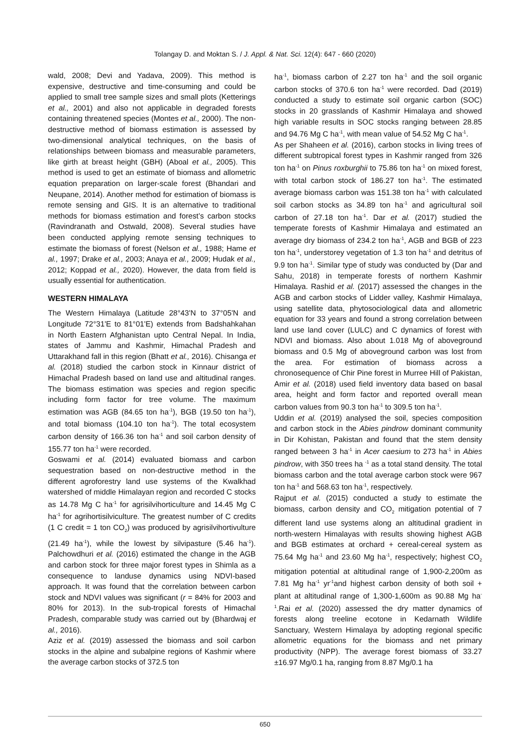Tolangay D. and Moktan S. / J. Appl. & Nat. Sci. 12(4): 647 - 660 (2020)
wald, 2008; Devi and Yadava, 2009). This method is expensive, destructive and time-consuming and could be applied to small tree sample sizes and small plots (Ketterings et al., 2001) and also not applicable in degraded forests containing threatened species (Montes et al., 2000). The non-destructive method of biomass estimation is assessed by two-dimensional analytical techniques, on the basis of relationships between biomass and measurable parameters, like girth at breast height (GBH) (Aboal et al., 2005). This method is used to get an estimate of biomass and allometric equation preparation on larger-scale forest (Bhandari and Neupane, 2014). Another method for estimation of biomass is remote sensing and GIS. It is an alternative to traditional methods for biomass estimation and forest’s carbon stocks (Ravindranath and Ostwald, 2008). Several studies have been conducted applying remote sensing techniques to estimate the biomass of forest (Nelson et al., 1988; Hame et al., 1997; Drake et al., 2003; Anaya et al., 2009; Hudak et al., 2012; Koppad et al., 2020). However, the data from field is usually essential for authentication.
WESTERN HIMALAYA
The Western Himalaya (Latitude 28°43'N to 37°05'N and Longitude 72°31'E to 81°01'E) extends from Badshahkahan in North Eastern Afghanistan upto Central Nepal. In India, states of Jammu and Kashmir, Himachal Pradesh and Uttarakhand fall in this region (Bhatt et al., 2016). Chisanga et al. (2018) studied the carbon stock in Kinnaur district of Himachal Pradesh based on land use and altitudinal ranges. The biomass estimation was species and region specific including form factor for tree volume. The maximum estimation was AGB (84.65 ton ha<sup>-1</sup>), BGB (19.50 ton ha<sup>-1</sup>), and total biomass (104.10 ton ha<sup>-1</sup>). The total ecosystem carbon density of 166.36 ton ha<sup>-1</sup> and soil carbon density of 155.77 ton ha<sup>-1</sup> were recorded.
Goswami et al. (2014) evaluated biomass and carbon sequestration based on non-destructive method in the different agroforestry land use systems of the Kwalkhad watershed of middle Himalayan region and recorded C stocks as 14.78 Mg C ha<sup>-1</sup> for agrisilvihorticulture and 14.45 Mg C ha<sup>-1</sup> for agrihortisilviculture. The greatest number of C credits (1 C credit = 1 ton CO<sub>2</sub>) was produced by agrisilvihortivulture (21.49 ha<sup>-1</sup>), while the lowest by silvipasture (5.46 ha<sup>-1</sup>). Palchowdhuri et al. (2016) estimated the change in the AGB and carbon stock for three major forest types in Shimla as a consequence to landuse dynamics using NDVI-based approach. It was found that the correlation between carbon stock and NDVI values was significant (r = 84% for 2003 and 80% for 2013). In the sub-tropical forests of Himachal Pradesh, comparable study was carried out by (Bhardwaj et al., 2016).
Aziz et al. (2019) assessed the biomass and soil carbon stocks in the alpine and subalpine regions of Kashmir where the average carbon stocks of 372.5 ton
ha<sup>-1</sup>, biomass carbon of 2.27 ton ha<sup>-1</sup> and the soil organic carbon stocks of 370.6 ton ha<sup>-1</sup> were recorded. Dad (2019) conducted a study to estimate soil organic carbon (SOC) stocks in 20 grasslands of Kashmir Himalaya and showed high variable results in SOC stocks ranging between 28.85 and 94.76 Mg C ha<sup>-1</sup>, with mean value of 54.52 Mg C ha<sup>-1</sup>.
As per Shaheen et al. (2016), carbon stocks in living trees of different subtropical forest types in Kashmir ranged from 326 ton ha<sup>-1</sup> on Pinus roxburghii to 75.86 ton ha<sup>-1</sup> on mixed forest, with total carbon stock of 186.27 ton ha<sup>-1</sup>. The estimated average biomass carbon was 151.38 ton ha<sup>-1</sup> with calculated soil carbon stocks as 34.89 ton ha<sup>-1</sup> and agricultural soil carbon of 27.18 ton ha<sup>-1</sup>. Dar et al. (2017) studied the temperate forests of Kashmir Himalaya and estimated an average dry biomass of 234.2 ton ha<sup>-1</sup>, AGB and BGB of 223 ton ha<sup>-1</sup>, understorey vegetation of 1.3 ton ha<sup>-1</sup> and detritus of 9.9 ton ha<sup>-1</sup>. Similar type of study was conducted by (Dar and Sahu, 2018) in temperate forests of northern Kashmir Himalaya. Rashid et al. (2017) assessed the changes in the AGB and carbon stocks of Lidder valley, Kashmir Himalaya, using satellite data, phytosociological data and allometric equation for 33 years and found a strong correlation between land use land cover (LULC) and C dynamics of forest with NDVI and biomass. Also about 1.018 Mg of aboveground biomass and 0.5 Mg of aboveground carbon was lost from the area. For estimation of biomass across a chronosequence of Chir Pine forest in Murree Hill of Pakistan, Amir et al. (2018) used field inventory data based on basal area, height and form factor and reported overall mean carbon values from 90.3 ton ha<sup>-1</sup> to 309.5 ton ha<sup>-1</sup>.
Uddin et al. (2019) analysed the soil, species composition and carbon stock in the Abies pindrow dominant community in Dir Kohistan, Pakistan and found that the stem density ranged between 3 ha<sup>-1</sup> in Acer caesium to 273 ha<sup>-1</sup> in Abies pindrow, with 350 trees ha <sup>-1</sup> as a total stand density. The total biomass carbon and the total average carbon stock were 967 ton ha<sup>-1</sup> and 568.63 ton ha<sup>-1</sup>, respectively.
Rajput et al. (2015) conducted a study to estimate the biomass, carbon density and CO<sub>2</sub> mitigation potential of 7 different land use systems along an altitudinal gradient in north-western Himalayas with results showing highest AGB and BGB estimates at orchard + cereal-cereal system as 75.64 Mg ha<sup>-1</sup> and 23.60 Mg ha<sup>-1</sup>, respectively; highest CO<sub>2</sub> mitigation potential at altitudinal range of 1,900-2,200m as 7.81 Mg ha<sup>-1</sup> yr<sup>-1</sup>and highest carbon density of both soil + plant at altitudinal range of 1,300-1,600m as 90.88 Mg ha<sup>-1</sup>.Rai et al. (2020) assessed the dry matter dynamics of forests along treeline ecotone in Kedarnath Wildlife Sanctuary, Western Himalaya by adopting regional specific allometric equations for the biomass and net primary productivity (NPP). The average forest biomass of 33.27 ±16.97 Mg/0.1 ha, ranging from 8.87 Mg/0.1 ha
650